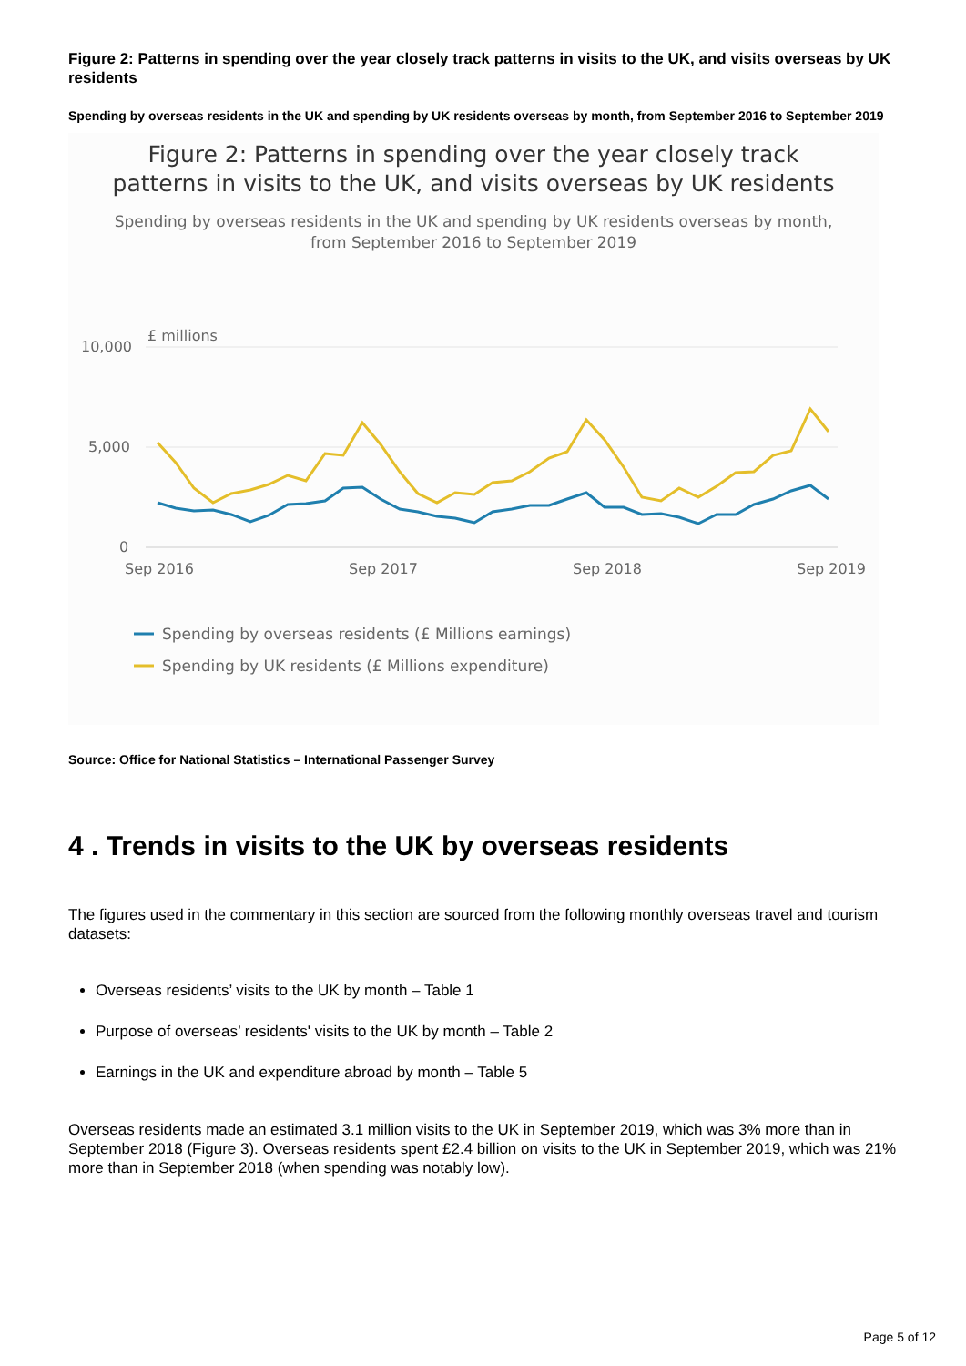Figure 2: Patterns in spending over the year closely track patterns in visits to the UK, and visits overseas by UK residents
Spending by overseas residents in the UK and spending by UK residents overseas by month, from September 2016 to September 2019
Figure 2: Patterns in spending over the year closely track
patterns in visits to the UK, and visits overseas by UK residents
Spending by overseas residents in the UK and spending by UK residents overseas by month,
from September 2016 to September 2019
£ millions
10,000
5,000
0
Sep 2016
Sep 2017
Sep 2018
Sep 2019
Spending by overseas residents (£ Millions earnings)
Spending by UK residents (£ Millions expenditure)
Source: Office for National Statistics – International Passenger Survey
4 . Trends in visits to the UK by overseas residents
The figures used in the commentary in this section are sourced from the following monthly overseas travel and tourism datasets:
Overseas residents’ visits to the UK by month – Table 1
Purpose of overseas’ residents' visits to the UK by month – Table 2
Earnings in the UK and expenditure abroad by month – Table 5
Overseas residents made an estimated 3.1 million visits to the UK in September 2019, which was 3% more than in September 2018 (Figure 3). Overseas residents spent £2.4 billion on visits to the UK in September 2019, which was 21% more than in September 2018 (when spending was notably low).
Page 5 of 12